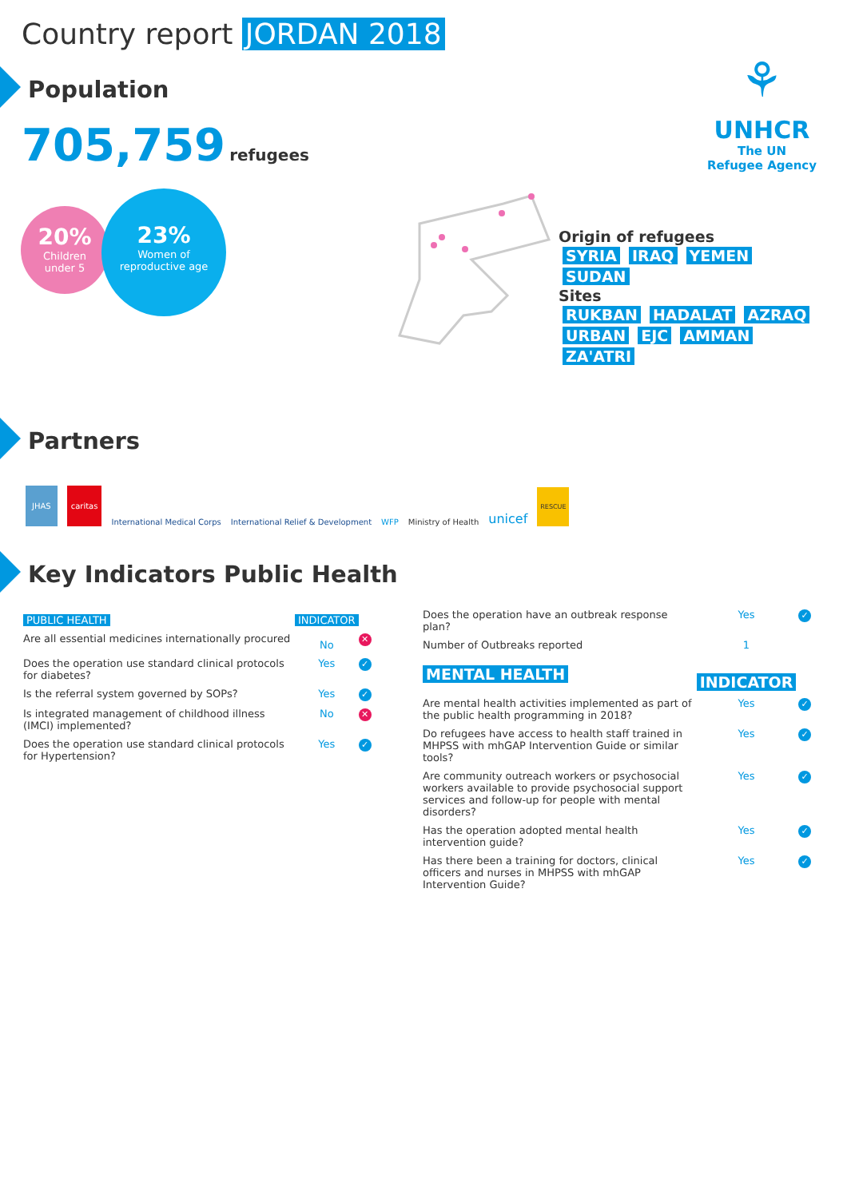Country report JORDAN 2018
⚘
UNHCR
The UN
Refugee Agency
Population
705,759 refugees
20%
Children
under 5
23%
Women of
reproductive age
Origin of refugees
SYRIA IRAQ YEMEN SUDAN
Sites
RUKBAN HADALAT AZRAQ URBAN EJC AMMAN ZA'ATRI
Partners
JHAS caritas International Medical Corps International Relief & Development WFP Ministry of Health unicef RESCUE
Key Indicators Public Health
| PUBLIC HEALTH | INDICATOR | |
| --- | --- | --- |
| Are all essential medicines internationally procured | No | ✕ |
| Does the operation use standard clinical protocols for diabetes? | Yes | ✓ |
| Is the referral system governed by SOPs? | Yes | ✓ |
| Is integrated management of childhood illness (IMCI) implemented? | No | ✕ |
| Does the operation use standard clinical protocols for Hypertension? | Yes | ✓ |
| Does the operation have an outbreak response plan? | Yes | ✓ |
| Number of Outbreaks reported | 1 | |
| MENTAL HEALTH | INDICATOR | |
| Are mental health activities implemented as part of the public health programming in 2018? | Yes | ✓ |
| Do refugees have access to health staff trained in MHPSS with mhGAP Intervention Guide or similar tools? | Yes | ✓ |
| Are community outreach workers or psychosocial workers available to provide psychosocial support services and follow-up for people with mental disorders? | Yes | ✓ |
| Has the operation adopted mental health intervention guide? | Yes | ✓ |
| Has there been a training for doctors, clinical officers and nurses in MHPSS with mhGAP Intervention Guide? | Yes | ✓ |